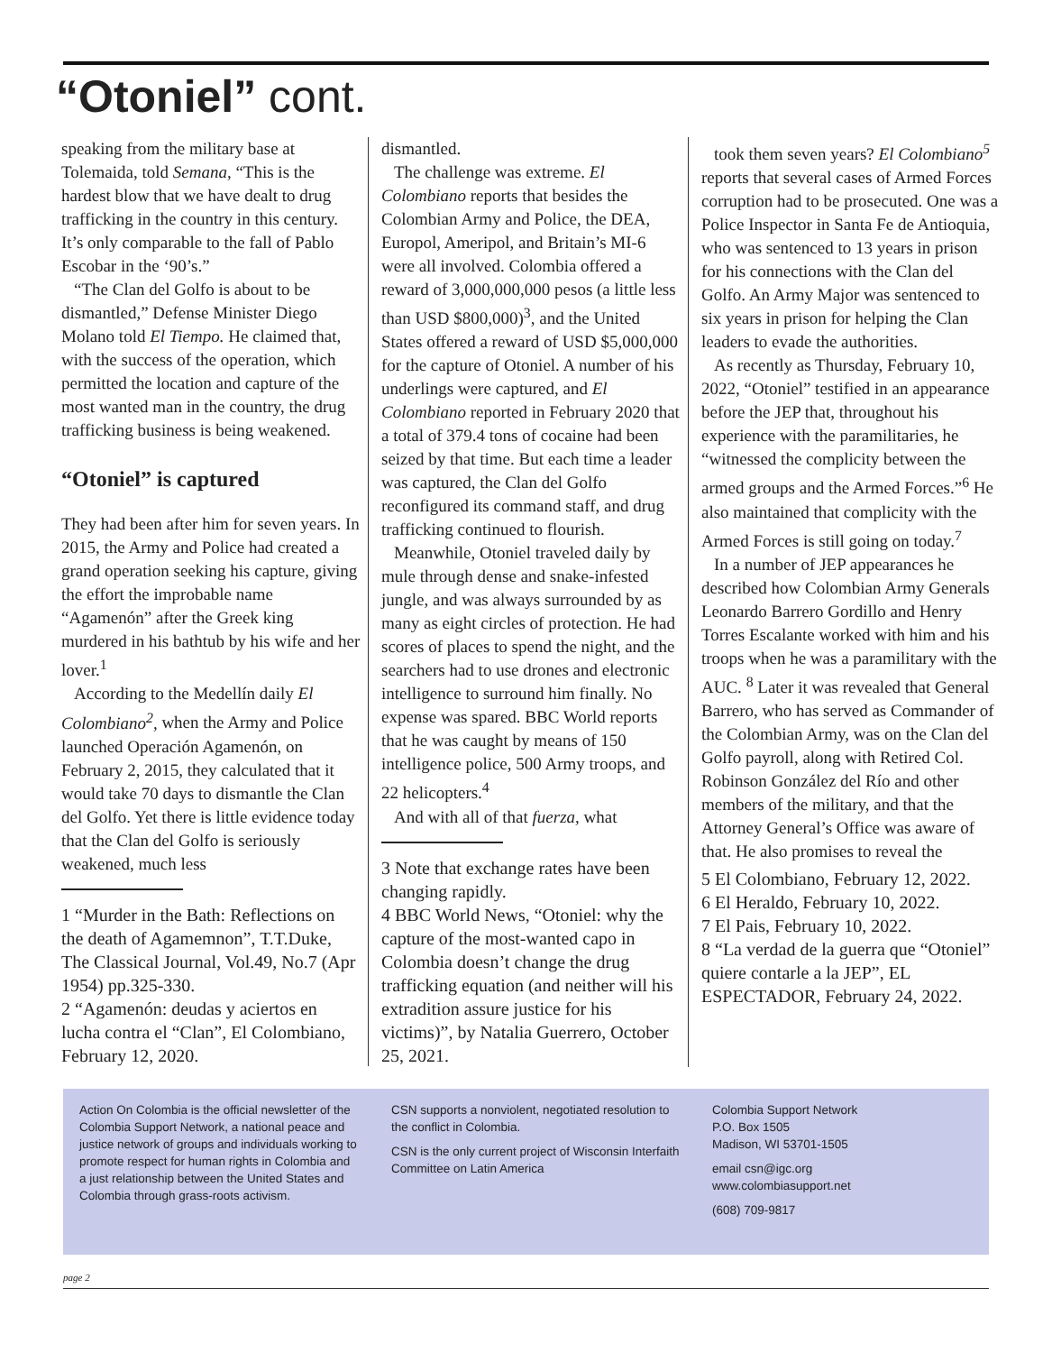“Otoniel” cont.
speaking from the military base at Tolemaida, told Semana, “This is the hardest blow that we have dealt to drug trafficking in the country in this century. It’s only comparable to the fall of Pablo Escobar in the ‘90’s.”
“The Clan del Golfo is about to be dismantled,” Defense Minister Diego Molano told El Tiempo. He claimed that, with the success of the operation, which permitted the location and capture of the most wanted man in the country, the drug trafficking business is being weakened.
“Otoniel” is captured
They had been after him for seven years. In 2015, the Army and Police had created a grand operation seeking his capture, giving the effort the improbable name “Agamenón” after the Greek king murdered in his bathtub by his wife and her lover.<sup>1</sup>
According to the Medellín daily El Colombiano<sup>2</sup>, when the Army and Police launched Operación Agamenón, on February 2, 2015, they calculated that it would take 70 days to dismantle the Clan del Golfo. Yet there is little evidence today that the Clan del Golfo is seriously weakened, much less
1 “Murder in the Bath: Reflections on the death of Agamemnon”, T.T.Duke, The Classical Journal, Vol.49, No.7 (Apr 1954) pp.325-330.
2 “Agamenón: deudas y aciertos en lucha contra el “Clan”, El Colombiano, February 12, 2020.
dismantled.
The challenge was extreme. El Colombiano reports that besides the Colombian Army and Police, the DEA, Europol, Ameripol, and Britain’s MI-6 were all involved. Colombia offered a reward of 3,000,000,000 pesos (a little less than USD $800,000)<sup>3</sup>, and the United States offered a reward of USD $5,000,000 for the capture of Otoniel. A number of his underlings were captured, and El Colombiano reported in February 2020 that a total of 379.4 tons of cocaine had been seized by that time. But each time a leader was captured, the Clan del Golfo reconfigured its command staff, and drug trafficking continued to flourish.
Meanwhile, Otoniel traveled daily by mule through dense and snake-infested jungle, and was always surrounded by as many as eight circles of protection. He had scores of places to spend the night, and the searchers had to use drones and electronic intelligence to surround him finally. No expense was spared. BBC World reports that he was caught by means of 150 intelligence police, 500 Army troops, and 22 helicopters.<sup>4</sup>
And with all of that fuerza, what
3 Note that exchange rates have been changing rapidly.
4 BBC World News, “Otoniel: why the capture of the most-wanted capo in Colombia doesn’t change the drug trafficking equation (and neither will his extradition assure justice for his victims)”, by Natalia Guerrero, October 25, 2021.
took them seven years? El Colombiano<sup>5</sup> reports that several cases of Armed Forces corruption had to be prosecuted. One was a Police Inspector in Santa Fe de Antioquia, who was sentenced to 13 years in prison for his connections with the Clan del Golfo. An Army Major was sentenced to six years in prison for helping the Clan leaders to evade the authorities.
As recently as Thursday, February 10, 2022, “Otoniel” testified in an appearance before the JEP that, throughout his experience with the paramilitaries, he “witnessed the complicity between the armed groups and the Armed Forces.”<sup>6</sup> He also maintained that complicity with the Armed Forces is still going on today.<sup>7</sup>
In a number of JEP appearances he described how Colombian Army Generals Leonardo Barrero Gordillo and Henry Torres Escalante worked with him and his troops when he was a paramilitary with the AUC. <sup>8</sup> Later it was revealed that General Barrero, who has served as Commander of the Colombian Army, was on the Clan del Golfo payroll, along with Retired Col. Robinson González del Río and other members of the military, and that the Attorney General’s Office was aware of that. He also promises to reveal the
5 El Colombiano, February 12, 2022.
6 El Heraldo, February 10, 2022.
7 El Pais, February 10, 2022.
8 “La verdad de la guerra que “Otoniel” quiere contarle a la JEP”, EL ESPECTADOR, February 24, 2022.
Action On Colombia is the official newsletter of the Colombia Support Network, a national peace and justice network of groups and individuals working to promote respect for human rights in Colombia and a just relationship between the United States and Colombia through grass-roots activism.
CSN supports a nonviolent, negotiated resolution to the conflict in Colombia.
CSN is the only current project of Wisconsin Interfaith Committee on Latin America
Colombia Support Network
P.O. Box 1505
Madison, WI 53701-1505
email csn@igc.org
www.colombiasupport.net
(608) 709-9817
page 2